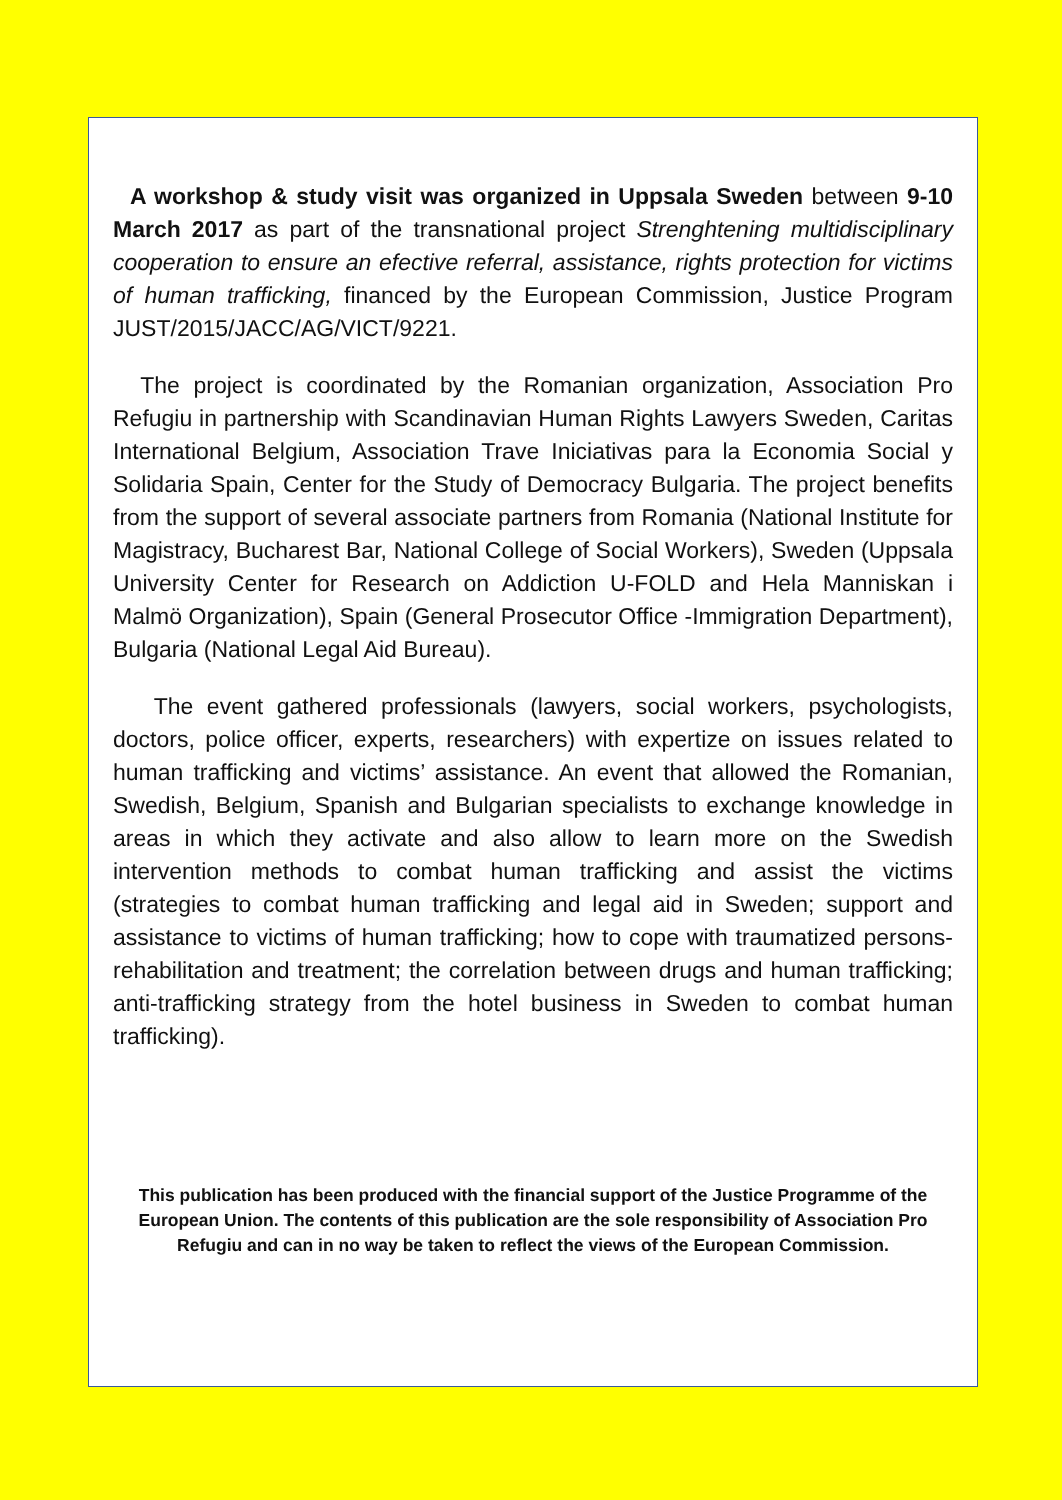A workshop & study visit was organized in Uppsala Sweden between 9-10 March 2017 as part of the transnational project Strenghtening multidisciplinary cooperation to ensure an efective referral, assistance, rights protection for victims of human trafficking, financed by the European Commission, Justice Program JUST/2015/JACC/AG/VICT/9221.
The project is coordinated by the Romanian organization, Association Pro Refugiu in partnership with Scandinavian Human Rights Lawyers Sweden, Caritas International Belgium, Association Trave Iniciativas para la Economia Social y Solidaria Spain, Center for the Study of Democracy Bulgaria. The project benefits from the support of several associate partners from Romania (National Institute for Magistracy, Bucharest Bar, National College of Social Workers), Sweden (Uppsala University Center for Research on Addiction U-FOLD and Hela Manniskan i Malmö Organization), Spain (General Prosecutor Office -Immigration Department), Bulgaria (National Legal Aid Bureau).
The event gathered professionals (lawyers, social workers, psychologists, doctors, police officer, experts, researchers) with expertize on issues related to human trafficking and victims’ assistance. An event that allowed the Romanian, Swedish, Belgium, Spanish and Bulgarian specialists to exchange knowledge in areas in which they activate and also allow to learn more on the Swedish intervention methods to combat human trafficking and assist the victims (strategies to combat human trafficking and legal aid in Sweden; support and assistance to victims of human trafficking; how to cope with traumatized persons-rehabilitation and treatment; the correlation between drugs and human trafficking; anti-trafficking strategy from the hotel business in Sweden to combat human trafficking).
This publication has been produced with the financial support of the Justice Programme of the European Union. The contents of this publication are the sole responsibility of Association Pro Refugiu and can in no way be taken to reflect the views of the European Commission.